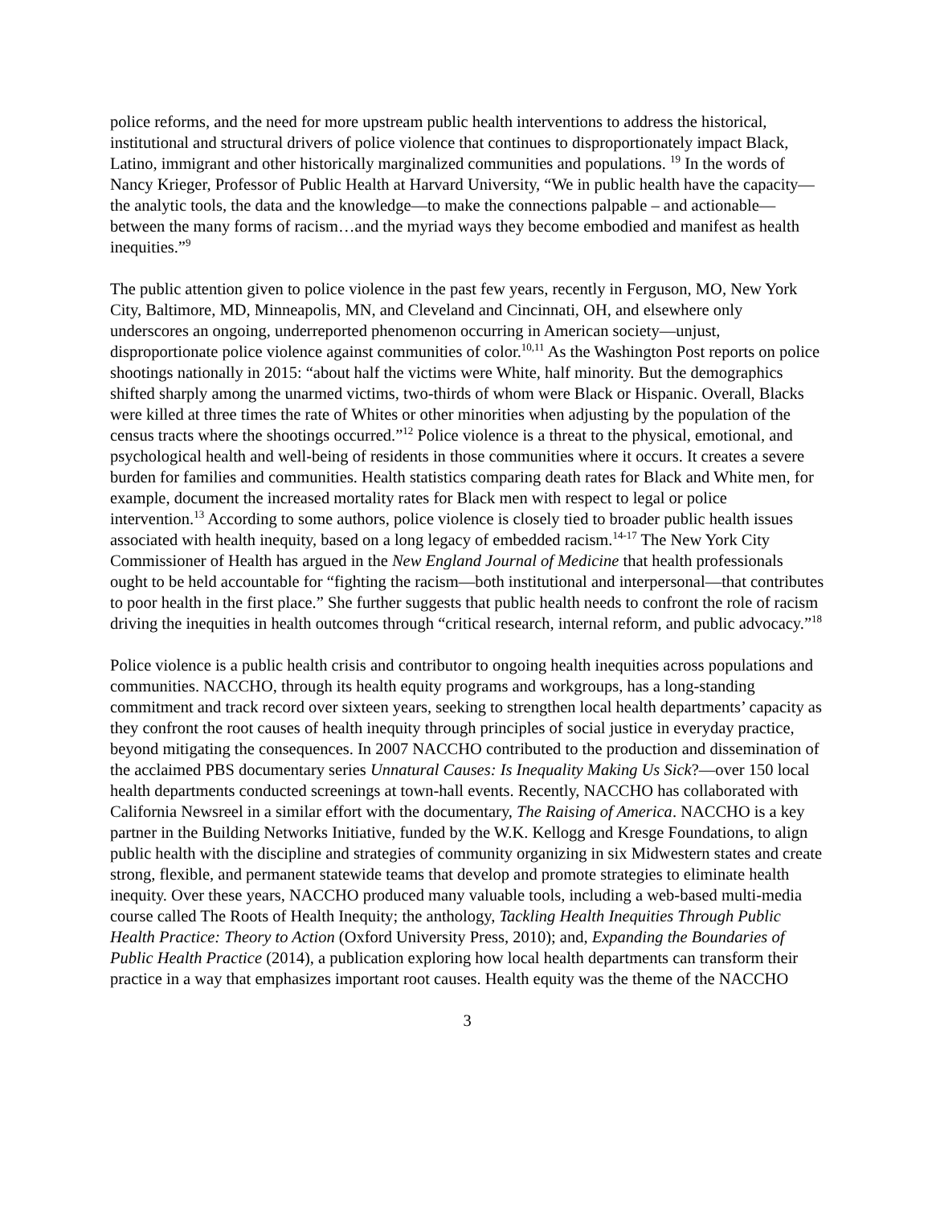police reforms, and the need for more upstream public health interventions to address the historical, institutional and structural drivers of police violence that continues to disproportionately impact Black, Latino, immigrant and other historically marginalized communities and populations. <sup>19</sup> In the words of Nancy Krieger, Professor of Public Health at Harvard University, “We in public health have the capacity—the analytic tools, the data and the knowledge—to make the connections palpable – and actionable—between the many forms of racism…and the myriad ways they become embodied and manifest as health inequities.”<sup>9</sup>
The public attention given to police violence in the past few years, recently in Ferguson, MO, New York City, Baltimore, MD, Minneapolis, MN, and Cleveland and Cincinnati, OH, and elsewhere only underscores an ongoing, underreported phenomenon occurring in American society—unjust, disproportionate police violence against communities of color.<sup>10,11</sup> As the Washington Post reports on police shootings nationally in 2015: “about half the victims were White, half minority. But the demographics shifted sharply among the unarmed victims, two-thirds of whom were Black or Hispanic. Overall, Blacks were killed at three times the rate of Whites or other minorities when adjusting by the population of the census tracts where the shootings occurred.”<sup>12</sup> Police violence is a threat to the physical, emotional, and psychological health and well-being of residents in those communities where it occurs. It creates a severe burden for families and communities. Health statistics comparing death rates for Black and White men, for example, document the increased mortality rates for Black men with respect to legal or police intervention.<sup>13</sup> According to some authors, police violence is closely tied to broader public health issues associated with health inequity, based on a long legacy of embedded racism.<sup>14-17</sup> The New York City Commissioner of Health has argued in the New England Journal of Medicine that health professionals ought to be held accountable for “fighting the racism—both institutional and interpersonal—that contributes to poor health in the first place.” She further suggests that public health needs to confront the role of racism driving the inequities in health outcomes through “critical research, internal reform, and public advocacy.”<sup>18</sup>
Police violence is a public health crisis and contributor to ongoing health inequities across populations and communities. NACCHO, through its health equity programs and workgroups, has a long-standing commitment and track record over sixteen years, seeking to strengthen local health departments’ capacity as they confront the root causes of health inequity through principles of social justice in everyday practice, beyond mitigating the consequences. In 2007 NACCHO contributed to the production and dissemination of the acclaimed PBS documentary series Unnatural Causes: Is Inequality Making Us Sick?—over 150 local health departments conducted screenings at town-hall events. Recently, NACCHO has collaborated with California Newsreel in a similar effort with the documentary, The Raising of America. NACCHO is a key partner in the Building Networks Initiative, funded by the W.K. Kellogg and Kresge Foundations, to align public health with the discipline and strategies of community organizing in six Midwestern states and create strong, flexible, and permanent statewide teams that develop and promote strategies to eliminate health inequity. Over these years, NACCHO produced many valuable tools, including a web-based multi-media course called The Roots of Health Inequity; the anthology, Tackling Health Inequities Through Public Health Practice: Theory to Action (Oxford University Press, 2010); and, Expanding the Boundaries of Public Health Practice (2014), a publication exploring how local health departments can transform their practice in a way that emphasizes important root causes. Health equity was the theme of the NACCHO
3